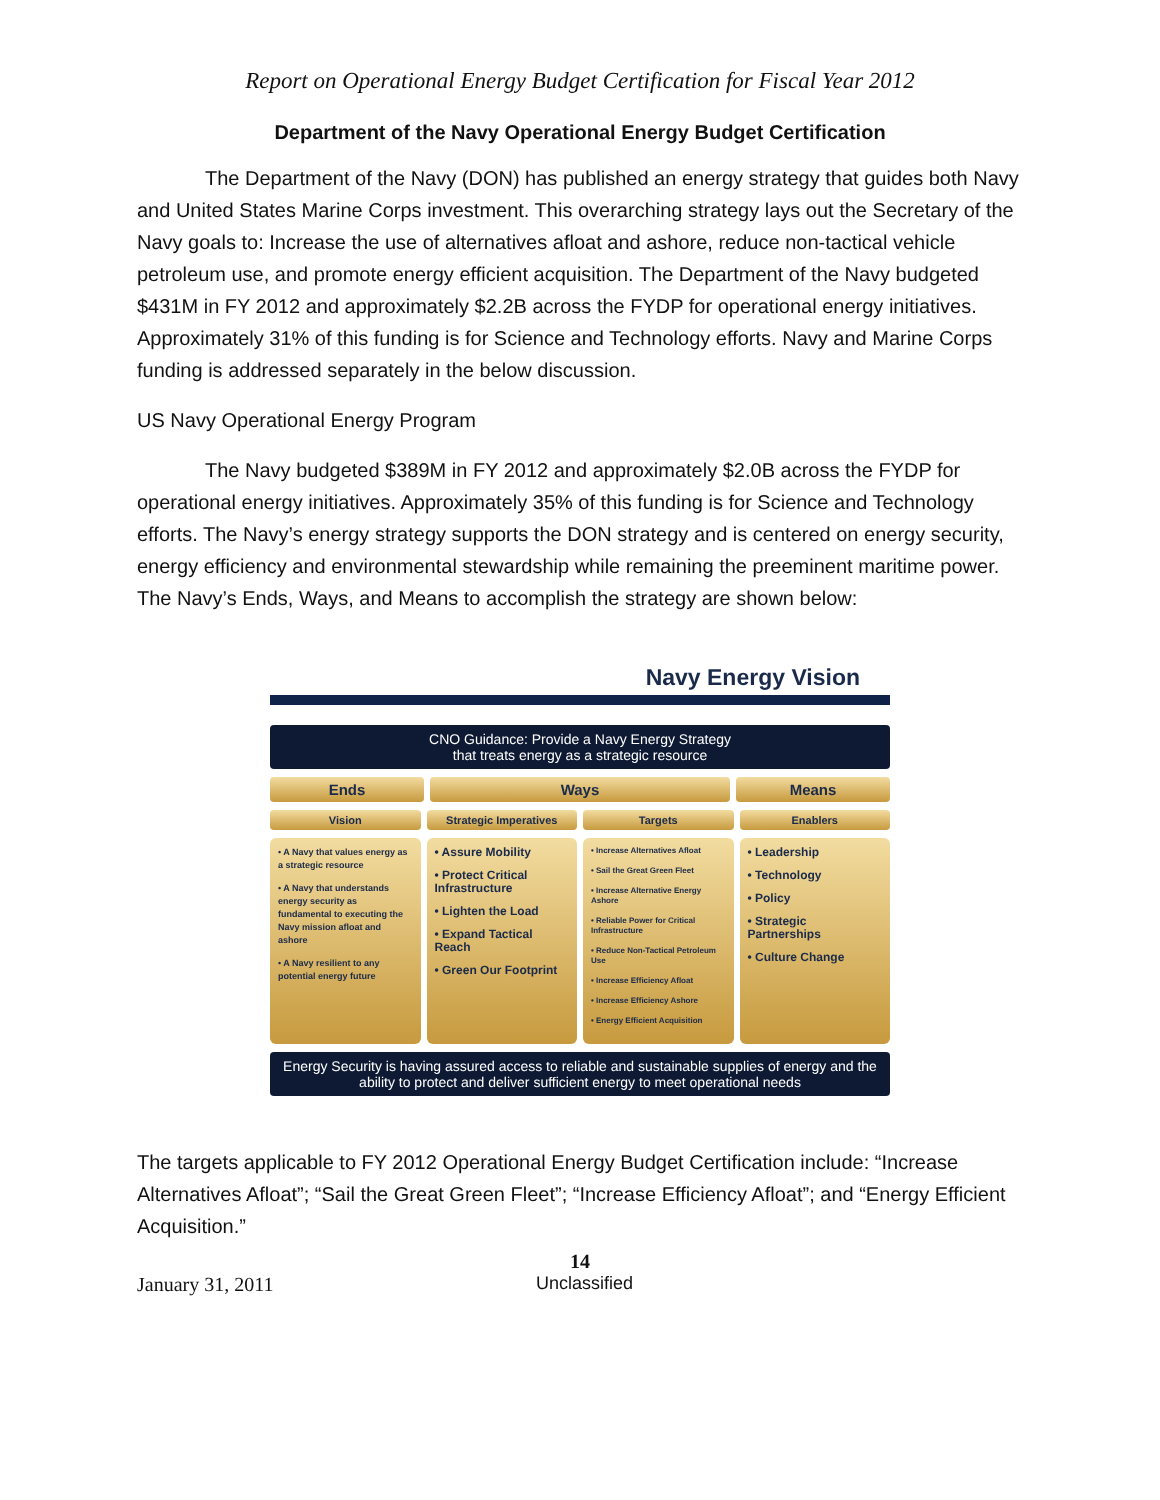Report on Operational Energy Budget Certification for Fiscal Year 2012
Department of the Navy Operational Energy Budget Certification
The Department of the Navy (DON) has published an energy strategy that guides both Navy and United States Marine Corps investment. This overarching strategy lays out the Secretary of the Navy goals to: Increase the use of alternatives afloat and ashore, reduce non-tactical vehicle petroleum use, and promote energy efficient acquisition. The Department of the Navy budgeted $431M in FY 2012 and approximately $2.2B across the FYDP for operational energy initiatives. Approximately 31% of this funding is for Science and Technology efforts. Navy and Marine Corps funding is addressed separately in the below discussion.
US Navy Operational Energy Program
The Navy budgeted $389M in FY 2012 and approximately $2.0B across the FYDP for operational energy initiatives. Approximately 35% of this funding is for Science and Technology efforts. The Navy’s energy strategy supports the DON strategy and is centered on energy security, energy efficiency and environmental stewardship while remaining the preeminent maritime power. The Navy’s Ends, Ways, and Means to accomplish the strategy are shown below:
Navy Energy Vision
CNO Guidance: Provide a Navy Energy Strategy
that treats energy as a strategic resource
Ends Ways Means
Vision Strategic Imperatives Targets Enablers
• A Navy that values energy as a strategic resource
• A Navy that understands energy security as fundamental to executing the Navy mission afloat and ashore
• A Navy resilient to any potential energy future
• Assure Mobility
• Protect Critical Infrastructure
• Lighten the Load
• Expand Tactical Reach
• Green Our Footprint
• Increase Alternatives Afloat
• Sail the Great Green Fleet
• Increase Alternative Energy Ashore
• Reliable Power for Critical Infrastructure
• Reduce Non-Tactical Petroleum Use
• Increase Efficiency Afloat
• Increase Efficiency Ashore
• Energy Efficient Acquisition
• Leadership
• Technology
• Policy
• Strategic Partnerships
• Culture Change
Energy Security is having assured access to reliable and sustainable supplies of energy and the ability to protect and deliver sufficient energy to meet operational needs
The targets applicable to FY 2012 Operational Energy Budget Certification include: “Increase Alternatives Afloat”; “Sail the Great Green Fleet”; “Increase Efficiency Afloat”; and “Energy Efficient Acquisition.”
14
January 31, 2011 Unclassified